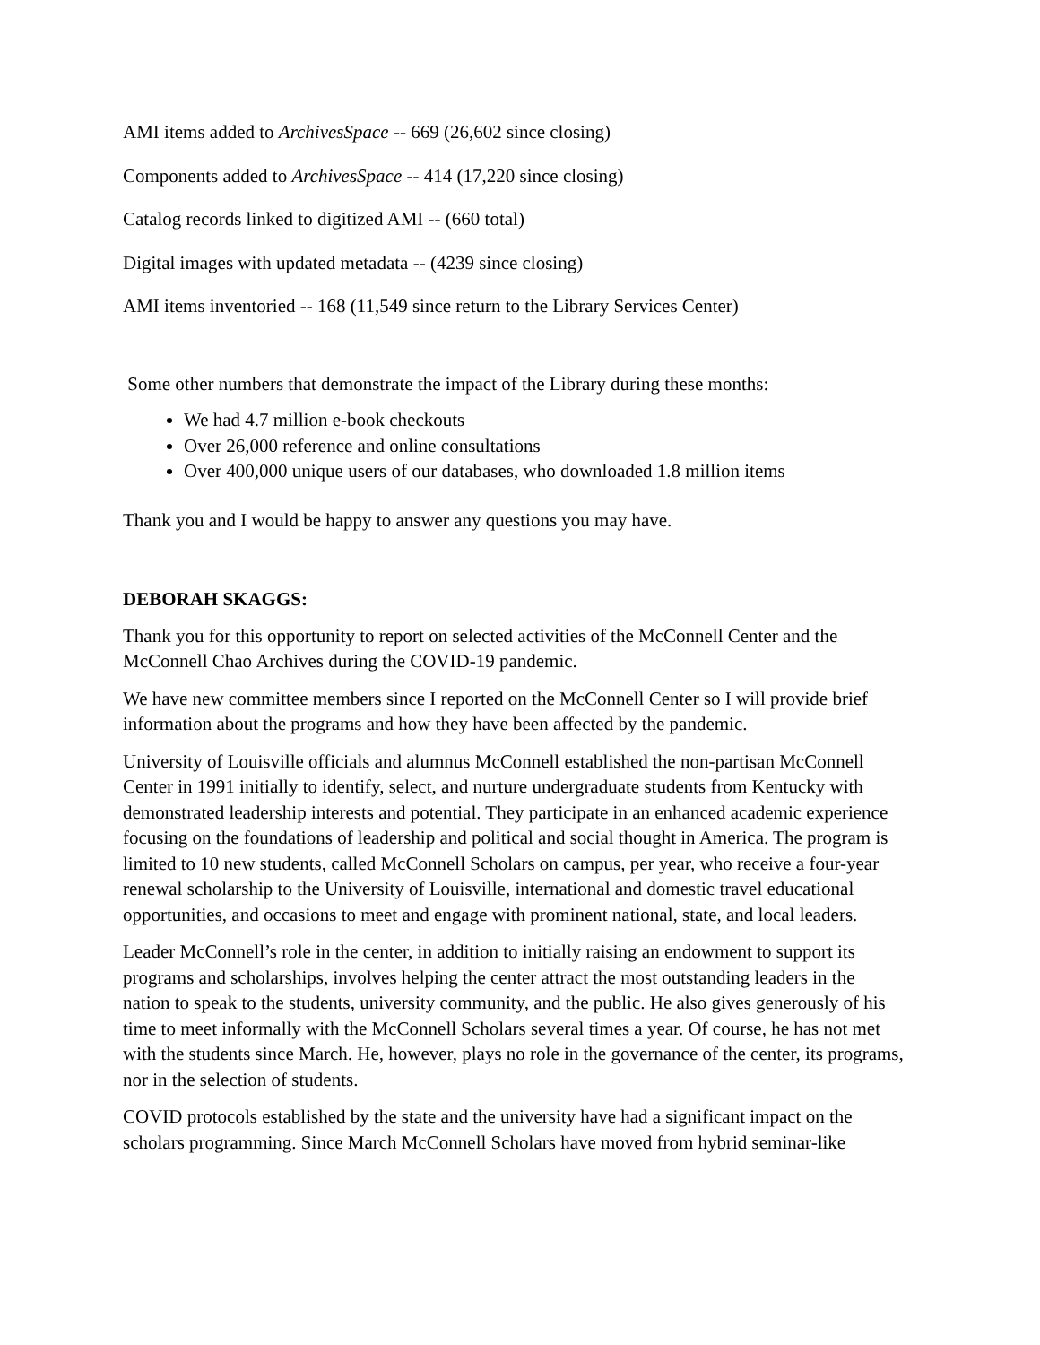AMI items added to ArchivesSpace -- 669 (26,602 since closing)
Components added to ArchivesSpace -- 414 (17,220 since closing)
Catalog records linked to digitized AMI -- (660 total)
Digital images with updated metadata -- (4239 since closing)
AMI items inventoried -- 168 (11,549 since return to the Library Services Center)
Some other numbers that demonstrate the impact of the Library during these months:
We had 4.7 million e-book checkouts
Over 26,000 reference and online consultations
Over 400,000 unique users of our databases, who downloaded 1.8 million items
Thank you and I would be happy to answer any questions you may have.
DEBORAH SKAGGS:
Thank you for this opportunity to report on selected activities of the McConnell Center and the McConnell Chao Archives during the COVID-19 pandemic.
We have new committee members since I reported on the McConnell Center so I will provide brief information about the programs and how they have been affected by the pandemic.
University of Louisville officials and alumnus McConnell established the non-partisan McConnell Center in 1991 initially to identify, select, and nurture undergraduate students from Kentucky with demonstrated leadership interests and potential. They participate in an enhanced academic experience focusing on the foundations of leadership and political and social thought in America. The program is limited to 10 new students, called McConnell Scholars on campus, per year, who receive a four-year renewal scholarship to the University of Louisville, international and domestic travel educational opportunities, and occasions to meet and engage with prominent national, state, and local leaders.
Leader McConnell’s role in the center, in addition to initially raising an endowment to support its programs and scholarships, involves helping the center attract the most outstanding leaders in the nation to speak to the students, university community, and the public. He also gives generously of his time to meet informally with the McConnell Scholars several times a year. Of course, he has not met with the students since March. He, however, plays no role in the governance of the center, its programs, nor in the selection of students.
COVID protocols established by the state and the university have had a significant impact on the scholars programming. Since March McConnell Scholars have moved from hybrid seminar-like